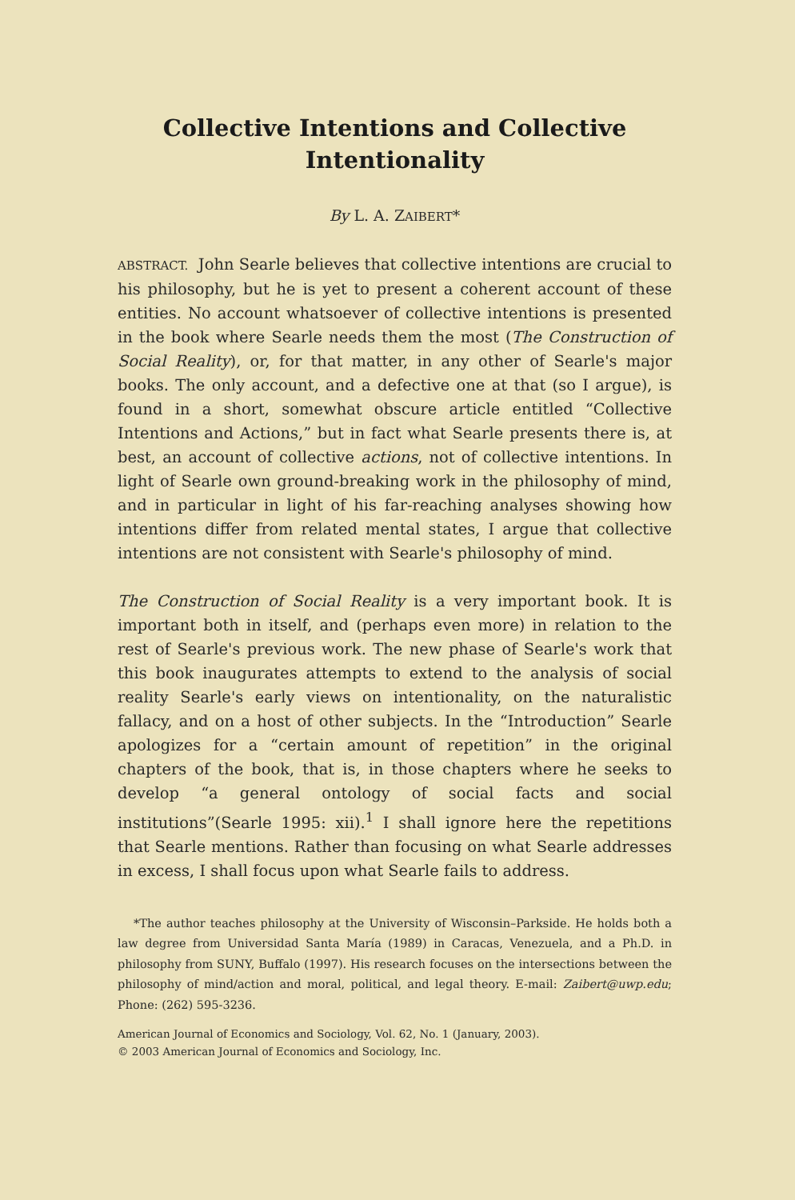Collective Intentions and Collective Intentionality
By L. A. ZAIBERT*
ABSTRACT. John Searle believes that collective intentions are crucial to his philosophy, but he is yet to present a coherent account of these entities. No account whatsoever of collective intentions is presented in the book where Searle needs them the most (The Construction of Social Reality), or, for that matter, in any other of Searle's major books. The only account, and a defective one at that (so I argue), is found in a short, somewhat obscure article entitled “Collective Intentions and Actions,” but in fact what Searle presents there is, at best, an account of collective actions, not of collective intentions. In light of Searle own ground-breaking work in the philosophy of mind, and in particular in light of his far-reaching analyses showing how intentions differ from related mental states, I argue that collective intentions are not consistent with Searle's philosophy of mind.
The Construction of Social Reality is a very important book. It is important both in itself, and (perhaps even more) in relation to the rest of Searle's previous work. The new phase of Searle's work that this book inaugurates attempts to extend to the analysis of social reality Searle's early views on intentionality, on the naturalistic fallacy, and on a host of other subjects. In the “Introduction” Searle apologizes for a “certain amount of repetition” in the original chapters of the book, that is, in those chapters where he seeks to develop “a general ontology of social facts and social institutions”(Searle 1995: xii).<sup>1</sup> I shall ignore here the repetitions that Searle mentions. Rather than focusing on what Searle addresses in excess, I shall focus upon what Searle fails to address.
*The author teaches philosophy at the University of Wisconsin–Parkside. He holds both a law degree from Universidad Santa María (1989) in Caracas, Venezuela, and a Ph.D. in philosophy from SUNY, Buffalo (1997). His research focuses on the intersections between the philosophy of mind/action and moral, political, and legal theory. E-mail: Zaibert@uwp.edu; Phone: (262) 595-3236.
American Journal of Economics and Sociology, Vol. 62, No. 1 (January, 2003).
© 2003 American Journal of Economics and Sociology, Inc.